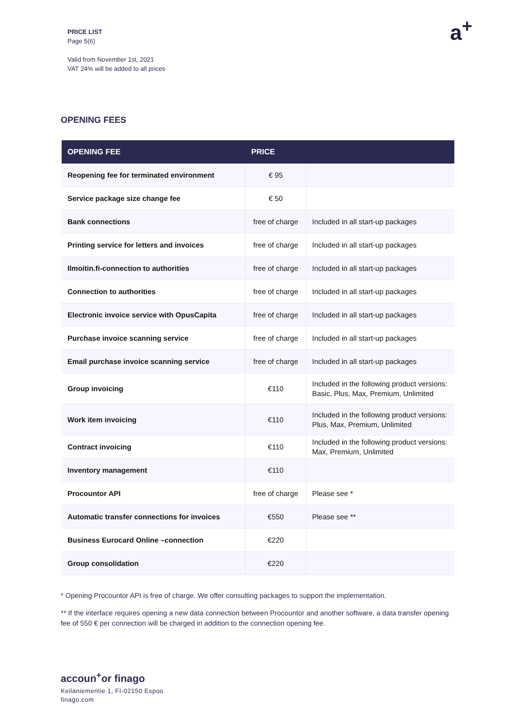PRICE LIST
Page 5(6)
Valid from November 1st, 2021
VAT 24% will be added to all prices
a<sup>+</sup>
OPENING FEES
| OPENING FEE | PRICE | |
| --- | --- | --- |
| Reopening fee for terminated environment | € 95 | |
| Service package size change fee | € 50 | |
| Bank connections | free of charge | Included in all start-up packages |
| Printing service for letters and invoices | free of charge | Included in all start-up packages |
| Ilmoitin.fi-connection to authorities | free of charge | Included in all start-up packages |
| Connection to authorities | free of charge | Included in all start-up packages |
| Electronic invoice service with OpusCapita | free of charge | Included in all start-up packages |
| Purchase invoice scanning service | free of charge | Included in all start-up packages |
| Email purchase invoice scanning service | free of charge | Included in all start-up packages |
| Group invoicing | €110 | Included in the following product versions: Basic, Plus, Max, Premium, Unlimited |
| Work item invoicing | €110 | Included in the following product versions: Plus, Max, Premium, Unlimited |
| Contract invoicing | €110 | Included in the following product versions: Max, Premium, Unlimited |
| Inventory management | €110 | |
| Procountor API | free of charge | Please see * |
| Automatic transfer connections for invoices | €550 | Please see ** |
| Business Eurocard Online –connection | €220 | |
| Group consolidation | €220 | |
* Opening Procountor API is free of charge. We offer consulting packages to support the implementation.
** If the interface requires opening a new data connection between Procountor and another software, a data transfer opening fee of 550 € per connection will be charged in addition to the connection opening fee.
accoun<sup>+</sup>or finago
Keilaniementie 1, FI-02150 Espoo
finago.com